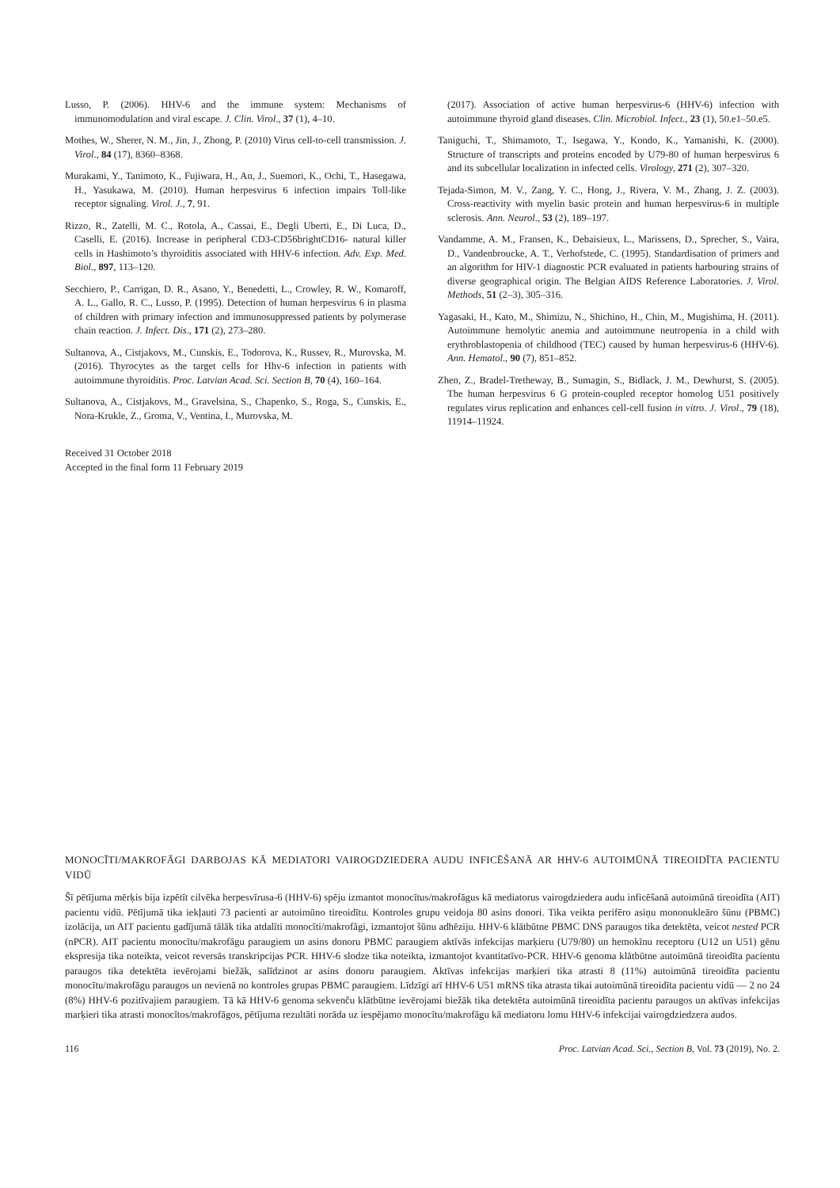Lusso, P. (2006). HHV-6 and the immune system: Mechanisms of immunomodulation and viral escape. J. Clin. Virol., 37 (1), 4–10.
Mothes, W., Sherer, N. M., Jin, J., Zhong, P. (2010) Virus cell-to-cell transmission. J. Virol., 84 (17), 8360–8368.
Murakami, Y., Tanimoto, K., Fujiwara, H., An, J., Suemori, K., Ochi, T., Hasegawa, H., Yasukawa, M. (2010). Human herpesvirus 6 infection impairs Toll-like receptor signaling. Virol. J., 7, 91.
Rizzo, R., Zatelli, M. C., Rotola, A., Cassai, E., Degli Uberti, E., Di Luca, D., Caselli, E. (2016). Increase in peripheral CD3-CD56brightCD16- natural killer cells in Hashimoto’s thyroiditis associated with HHV-6 infection. Adv. Exp. Med. Biol., 897, 113–120.
Secchiero, P., Carrigan, D. R., Asano, Y., Benedetti, L., Crowley, R. W., Komaroff, A. L., Gallo, R. C., Lusso, P. (1995). Detection of human herpesvirus 6 in plasma of children with primary infection and immunosuppressed patients by polymerase chain reaction. J. Infect. Dis., 171 (2), 273–280.
Sultanova, A., Cistjakovs, M., Cunskis, E., Todorova, K., Russev, R., Murovska, M. (2016). Thyrocytes as the target cells for Hhv-6 infection in patients with autoimmune thyroiditis. Proc. Latvian Acad. Sci. Section B, 70 (4), 160–164.
Sultanova, A., Cistjakovs, M., Gravelsina, S., Chapenko, S., Roga, S., Cunskis, E., Nora-Krukle, Z., Groma, V., Ventina, I., Murovska, M.
Received 31 October 2018
Accepted in the final form 11 February 2019
(2017). Association of active human herpesvirus-6 (HHV-6) infection with autoimmune thyroid gland diseases. Clin. Microbiol. Infect., 23 (1), 50.e1–50.e5.
Taniguchi, T., Shimamoto, T., Isegawa, Y., Kondo, K., Yamanishi, K. (2000). Structure of transcripts and proteins encoded by U79-80 of human herpesvirus 6 and its subcellular localization in infected cells. Virology, 271 (2), 307–320.
Tejada-Simon, M. V., Zang, Y. C., Hong, J., Rivera, V. M., Zhang, J. Z. (2003). Cross-reactivity with myelin basic protein and human herpesvirus-6 in multiple sclerosis. Ann. Neurol., 53 (2), 189–197.
Vandamme, A. M., Fransen, K., Debaisieux, L., Marissens, D., Sprecher, S., Vaira, D., Vandenbroucke, A. T., Verhofstede, C. (1995). Standardisation of primers and an algorithm for HIV-1 diagnostic PCR evaluated in patients harbouring strains of diverse geographical origin. The Belgian AIDS Reference Laboratories. J. Virol. Methods, 51 (2–3), 305–316.
Yagasaki, H., Kato, M., Shimizu, N., Shichino, H., Chin, M., Mugishima, H. (2011). Autoimmune hemolytic anemia and autoimmune neutropenia in a child with erythroblastopenia of childhood (TEC) caused by human herpesvirus-6 (HHV-6). Ann. Hematol., 90 (7), 851–852.
Zhen, Z., Bradel-Tretheway, B., Sumagin, S., Bidlack, J. M., Dewhurst, S. (2005). The human herpesvirus 6 G protein-coupled receptor homolog U51 positively regulates virus replication and enhances cell-cell fusion in vitro. J. Virol., 79 (18), 11914–11924.
MONOCĪTI/MAKROFĀGI DARBOJAS KĀ MEDIATORI VAIROGDZIEDERA AUDU INFICĒŠANĀ AR HHV-6 AUTOIMŪNĀ TIREOIDĪTA PACIENTU VIDŪ
Šī pētījuma mērķis bija izpētīt cilvēka herpesvīrusa-6 (HHV-6) spēju izmantot monocītus/makrofāgus kā mediatorus vairogdziedera audu inficēšanā autoimūnā tireoidīta (AIT) pacientu vidū. Pētījumā tika iekļauti 73 pacienti ar autoimūno tireoidītu. Kontroles grupu veidoja 80 asins donori. Tika veikta perifēro asiņu mononukleāro šūnu (PBMC) izolācija, un AIT pacientu gadījumā tālāk tika atdalīti monocīti/makrofāgi, izmantojot šūnu adhēziju. HHV-6 klātbūtne PBMC DNS paraugos tika detektēta, veicot nested PCR (nPCR). AIT pacientu monocītu/makrofāgu paraugiem un asins donoru PBMC paraugiem aktīvās infekcijas marķieru (U79/80) un hemokīnu receptoru (U12 un U51) gēnu ekspresija tika noteikta, veicot reversās transkripcijas PCR. HHV-6 slodze tika noteikta, izmantojot kvantitatīvo-PCR. HHV-6 genoma klātbūtne autoimūnā tireoidīta pacientu paraugos tika detektēta ievērojami biežāk, salīdzinot ar asins donoru paraugiem. Aktīvas infekcijas marķieri tika atrasti 8 (11%) autoimūnā tireoidīta pacientu monocītu/makrofāgu paraugos un nevienā no kontroles grupas PBMC paraugiem. Līdzīgi arī HHV-6 U51 mRNS tika atrasta tikai autoimūnā tireoidīta pacientu vidū — 2 no 24 (8%) HHV-6 pozitīvajiem paraugiem. Tā kā HHV-6 genoma sekvenču klātbūtne ievērojami biežāk tika detektēta autoimūnā tireoidīta pacientu paraugos un aktīvas infekcijas marķieri tika atrasti monocītos/makrofāgos, pētījuma rezultāti norāda uz iespējamo monocītu/makrofāgu kā mediatoru lomu HHV-6 infekcijai vairogdziedzera audos.
116 Proc. Latvian Acad. Sci., Section B, Vol. 73 (2019), No. 2.